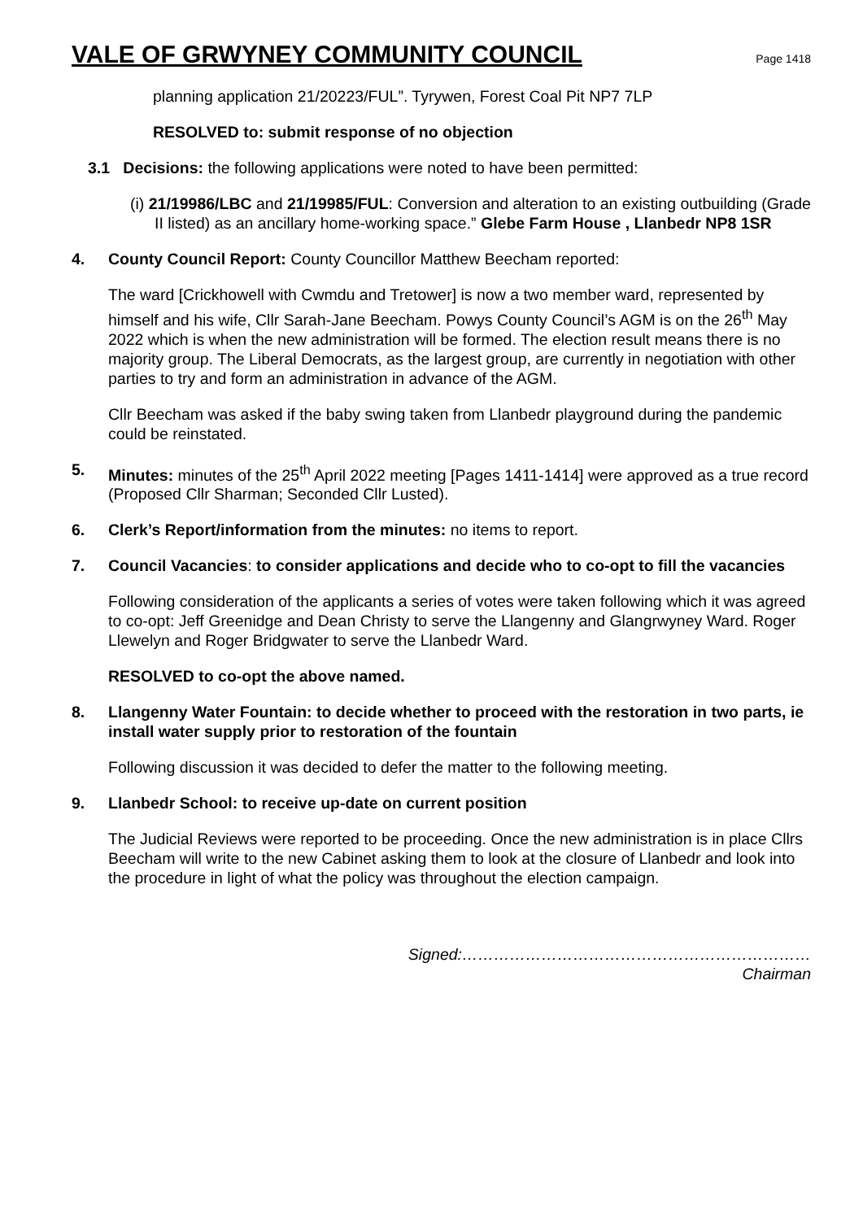VALE OF GRWYNEY COMMUNITY COUNCIL
Page 1418
planning application 21/20223/FUL”. Tyrywen, Forest Coal Pit NP7 7LP
RESOLVED to: submit response of no objection
3.1 Decisions: the following applications were noted to have been permitted:
(i) 21/19986/LBC and 21/19985/FUL: Conversion and alteration to an existing outbuilding (Grade II listed) as an ancillary home-working space.” Glebe Farm House , Llanbedr NP8 1SR
4. County Council Report: County Councillor Matthew Beecham reported:
The ward [Crickhowell with Cwmdu and Tretower] is now a two member ward, represented by himself and his wife, Cllr Sarah-Jane Beecham. Powys County Council’s AGM is on the 26<sup>th</sup> May 2022 which is when the new administration will be formed. The election result means there is no majority group. The Liberal Democrats, as the largest group, are currently in negotiation with other parties to try and form an administration in advance of the AGM.
Cllr Beecham was asked if the baby swing taken from Llanbedr playground during the pandemic could be reinstated.
5. Minutes: minutes of the 25<sup>th</sup> April 2022 meeting [Pages 1411-1414] were approved as a true record (Proposed Cllr Sharman; Seconded Cllr Lusted).
6. Clerk’s Report/information from the minutes: no items to report.
7. Council Vacancies: to consider applications and decide who to co-opt to fill the vacancies
Following consideration of the applicants a series of votes were taken following which it was agreed to co-opt: Jeff Greenidge and Dean Christy to serve the Llangenny and Glangrwyney Ward. Roger Llewelyn and Roger Bridgwater to serve the Llanbedr Ward.
RESOLVED to co-opt the above named.
8. Llangenny Water Fountain: to decide whether to proceed with the restoration in two parts, ie install water supply prior to restoration of the fountain
Following discussion it was decided to defer the matter to the following meeting.
9. Llanbedr School: to receive up-date on current position
The Judicial Reviews were reported to be proceeding. Once the new administration is in place Cllrs Beecham will write to the new Cabinet asking them to look at the closure of Llanbedr and look into the procedure in light of what the policy was throughout the election campaign.
Signed:…………………………………………………………
Chairman